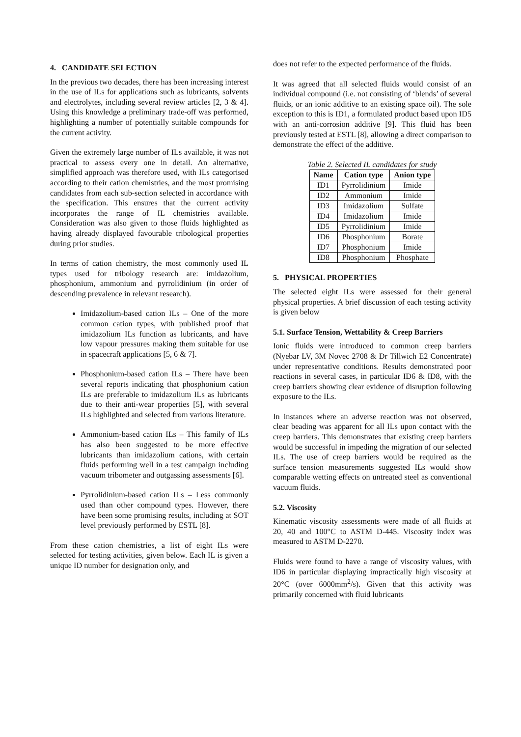4. CANDIDATE SELECTION
In the previous two decades, there has been increasing interest in the use of ILs for applications such as lubricants, solvents and electrolytes, including several review articles [2, 3 & 4]. Using this knowledge a preliminary trade-off was performed, highlighting a number of potentially suitable compounds for the current activity.
Given the extremely large number of ILs available, it was not practical to assess every one in detail. An alternative, simplified approach was therefore used, with ILs categorised according to their cation chemistries, and the most promising candidates from each sub-section selected in accordance with the specification. This ensures that the current activity incorporates the range of IL chemistries available. Consideration was also given to those fluids highlighted as having already displayed favourable tribological properties during prior studies.
In terms of cation chemistry, the most commonly used IL types used for tribology research are: imidazolium, phosphonium, ammonium and pyrrolidinium (in order of descending prevalence in relevant research).
Imidazolium-based cation ILs – One of the more common cation types, with published proof that imidazolium ILs function as lubricants, and have low vapour pressures making them suitable for use in spacecraft applications [5, 6 & 7].
Phosphonium-based cation ILs – There have been several reports indicating that phosphonium cation ILs are preferable to imidazolium ILs as lubricants due to their anti-wear properties [5], with several ILs highlighted and selected from various literature.
Ammonium-based cation ILs – This family of ILs has also been suggested to be more effective lubricants than imidazolium cations, with certain fluids performing well in a test campaign including vacuum tribometer and outgassing assessments [6].
Pyrrolidinium-based cation ILs – Less commonly used than other compound types. However, there have been some promising results, including at SOT level previously performed by ESTL [8].
From these cation chemistries, a list of eight ILs were selected for testing activities, given below. Each IL is given a unique ID number for designation only, and
does not refer to the expected performance of the fluids.
It was agreed that all selected fluids would consist of an individual compound (i.e. not consisting of ‘blends’ of several fluids, or an ionic additive to an existing space oil). The sole exception to this is ID1, a formulated product based upon ID5 with an anti-corrosion additive [9]. This fluid has been previously tested at ESTL [8], allowing a direct comparison to demonstrate the effect of the additive.
Table 2. Selected IL candidates for study
| Name | Cation type | Anion type |
| --- | --- | --- |
| ID1 | Pyrrolidinium | Imide |
| ID2 | Ammonium | Imide |
| ID3 | Imidazolium | Sulfate |
| ID4 | Imidazolium | Imide |
| ID5 | Pyrrolidinium | Imide |
| ID6 | Phosphonium | Borate |
| ID7 | Phosphonium | Imide |
| ID8 | Phosphonium | Phosphate |
5. PHYSICAL PROPERTIES
The selected eight ILs were assessed for their general physical properties. A brief discussion of each testing activity is given below
5.1. Surface Tension, Wettability & Creep Barriers
Ionic fluids were introduced to common creep barriers (Nyebar LV, 3M Novec 2708 & Dr Tillwich E2 Concentrate) under representative conditions. Results demonstrated poor reactions in several cases, in particular ID6 & ID8, with the creep barriers showing clear evidence of disruption following exposure to the ILs.
In instances where an adverse reaction was not observed, clear beading was apparent for all ILs upon contact with the creep barriers. This demonstrates that existing creep barriers would be successful in impeding the migration of our selected ILs. The use of creep barriers would be required as the surface tension measurements suggested ILs would show comparable wetting effects on untreated steel as conventional vacuum fluids.
5.2. Viscosity
Kinematic viscosity assessments were made of all fluids at 20, 40 and 100°C to ASTM D-445. Viscosity index was measured to ASTM D-2270.
Fluids were found to have a range of viscosity values, with ID6 in particular displaying impractically high viscosity at 20°C (over 6000mm<sup>2</sup>/s). Given that this activity was primarily concerned with fluid lubricants